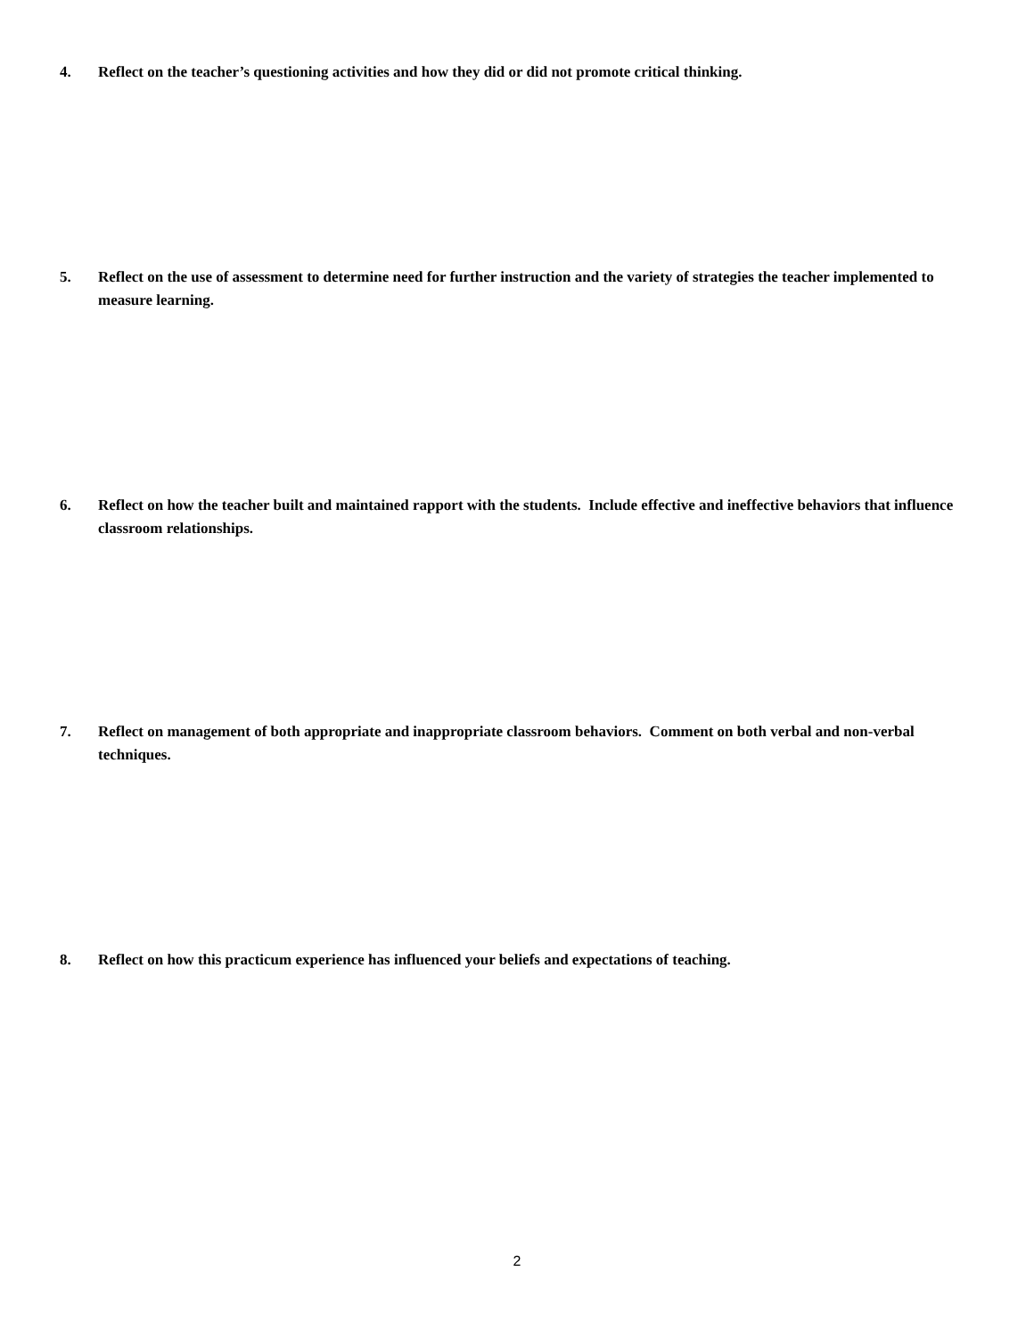4. Reflect on the teacher’s questioning activities and how they did or did not promote critical thinking.
5. Reflect on the use of assessment to determine need for further instruction and the variety of strategies the teacher implemented to measure learning.
6. Reflect on how the teacher built and maintained rapport with the students. Include effective and ineffective behaviors that influence classroom relationships.
7. Reflect on management of both appropriate and inappropriate classroom behaviors. Comment on both verbal and non-verbal techniques.
8. Reflect on how this practicum experience has influenced your beliefs and expectations of teaching.
2